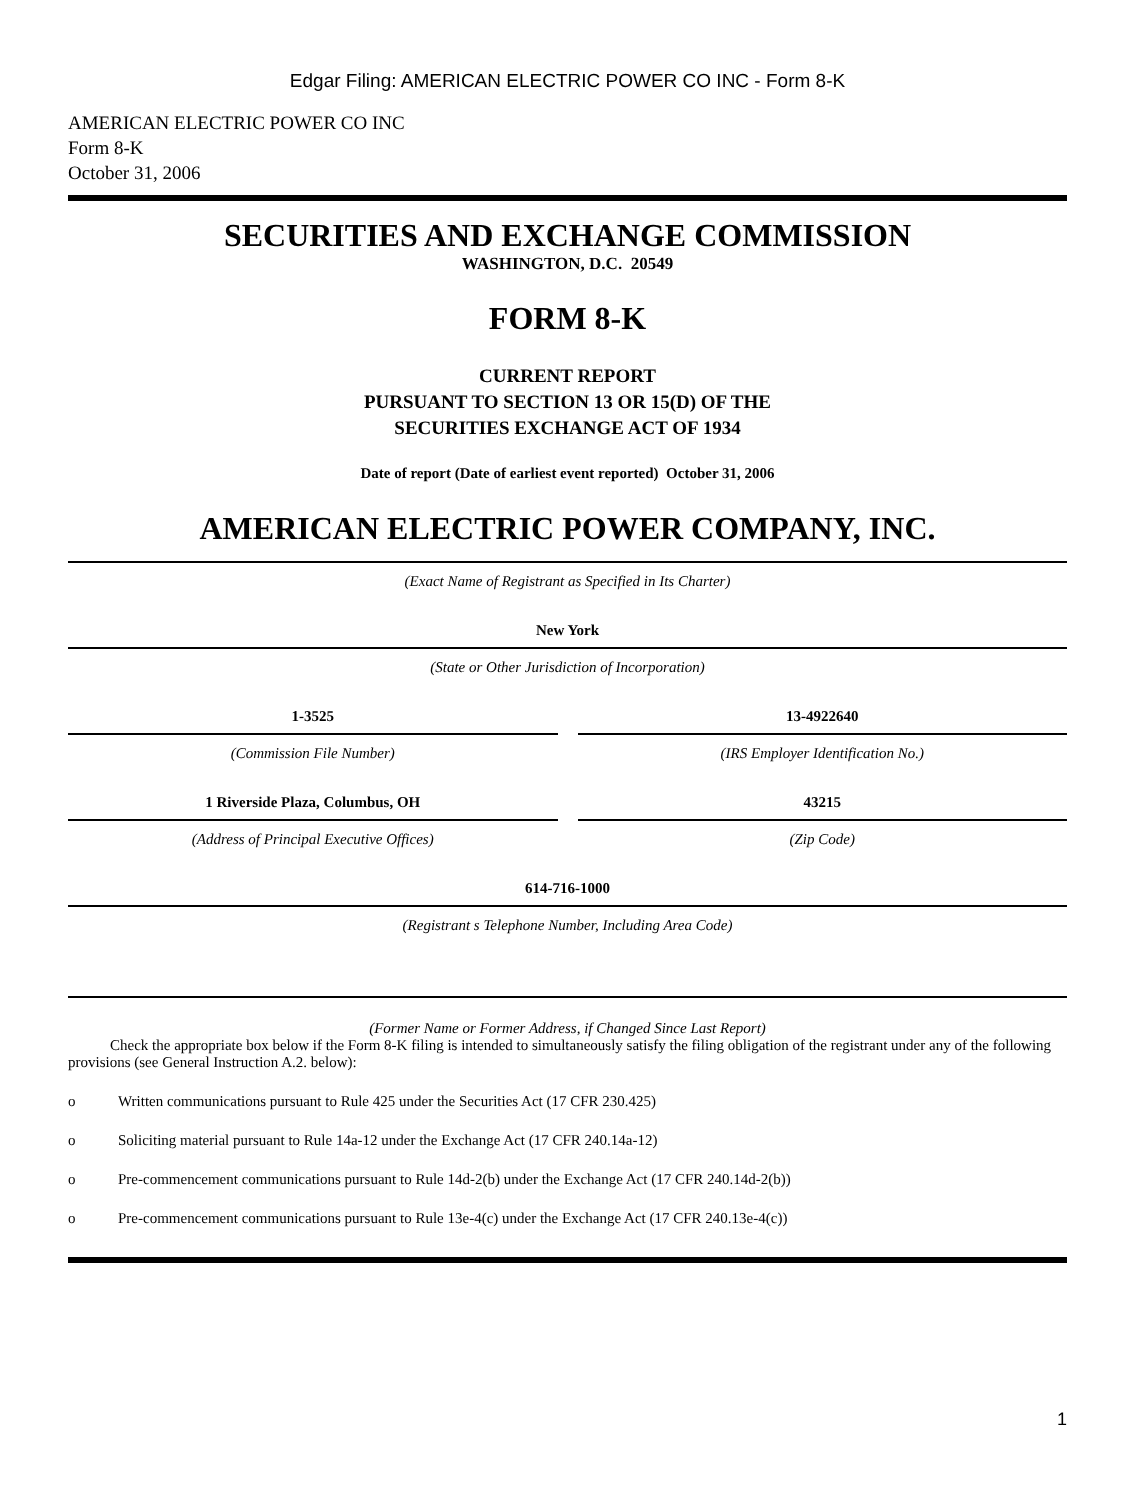Edgar Filing: AMERICAN ELECTRIC POWER CO INC - Form 8-K
AMERICAN ELECTRIC POWER CO INC
Form 8-K
October 31, 2006
SECURITIES AND EXCHANGE COMMISSION
WASHINGTON, D.C. 20549
FORM 8-K
CURRENT REPORT
PURSUANT TO SECTION 13 OR 15(D) OF THE
SECURITIES EXCHANGE ACT OF 1934
Date of report (Date of earliest event reported) October 31, 2006
AMERICAN ELECTRIC POWER COMPANY, INC.
(Exact Name of Registrant as Specified in Its Charter)
New York
(State or Other Jurisdiction of Incorporation)
1-3525
(Commission File Number)
13-4922640
(IRS Employer Identification No.)
1 Riverside Plaza, Columbus, OH
(Address of Principal Executive Offices)
43215
(Zip Code)
614-716-1000
(Registrant s Telephone Number, Including Area Code)
(Former Name or Former Address, if Changed Since Last Report)
Check the appropriate box below if the Form 8-K filing is intended to simultaneously satisfy the filing obligation of the registrant under any of the following provisions (see General Instruction A.2. below):
o Written communications pursuant to Rule 425 under the Securities Act (17 CFR 230.425)
o Soliciting material pursuant to Rule 14a-12 under the Exchange Act (17 CFR 240.14a-12)
o Pre-commencement communications pursuant to Rule 14d-2(b) under the Exchange Act (17 CFR 240.14d-2(b))
o Pre-commencement communications pursuant to Rule 13e-4(c) under the Exchange Act (17 CFR 240.13e-4(c))
1